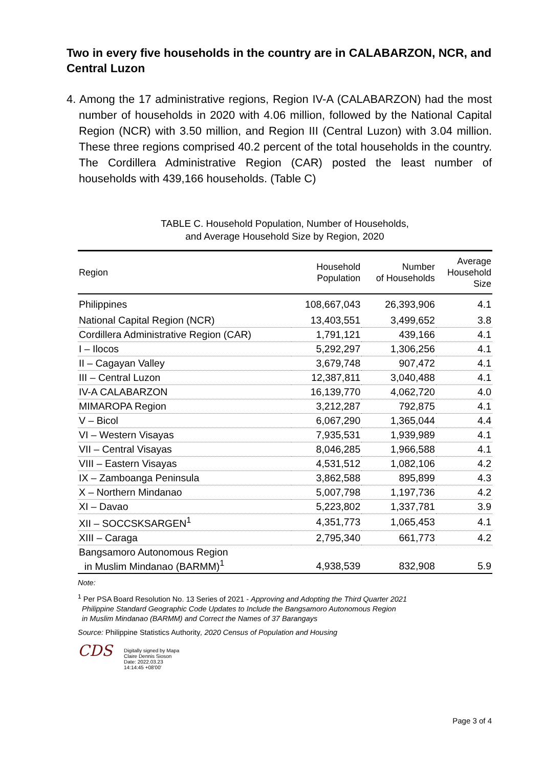Two in every five households in the country are in CALABARZON, NCR, and Central Luzon
4. Among the 17 administrative regions, Region IV-A (CALABARZON) had the most number of households in 2020 with 4.06 million, followed by the National Capital Region (NCR) with 3.50 million, and Region III (Central Luzon) with 3.04 million. These three regions comprised 40.2 percent of the total households in the country. The Cordillera Administrative Region (CAR) posted the least number of households with 439,166 households. (Table C)
TABLE C. Household Population, Number of Households,
and Average Household Size by Region, 2020
| Region | Household Population | Number of Households | Average Household Size |
| --- | --- | --- | --- |
| Philippines | 108,667,043 | 26,393,906 | 4.1 |
| National Capital Region (NCR) | 13,403,551 | 3,499,652 | 3.8 |
| Cordillera Administrative Region (CAR) | 1,791,121 | 439,166 | 4.1 |
| I – Ilocos | 5,292,297 | 1,306,256 | 4.1 |
| II – Cagayan Valley | 3,679,748 | 907,472 | 4.1 |
| III – Central Luzon | 12,387,811 | 3,040,488 | 4.1 |
| IV-A CALABARZON | 16,139,770 | 4,062,720 | 4.0 |
| MIMAROPA Region | 3,212,287 | 792,875 | 4.1 |
| V – Bicol | 6,067,290 | 1,365,044 | 4.4 |
| VI – Western Visayas | 7,935,531 | 1,939,989 | 4.1 |
| VII – Central Visayas | 8,046,285 | 1,966,588 | 4.1 |
| VIII – Eastern Visayas | 4,531,512 | 1,082,106 | 4.2 |
| IX – Zamboanga Peninsula | 3,862,588 | 895,899 | 4.3 |
| X – Northern Mindanao | 5,007,798 | 1,197,736 | 4.2 |
| XI – Davao | 5,223,802 | 1,337,781 | 3.9 |
| XII – SOCCSKSARGEN<sup>1</sup> | 4,351,773 | 1,065,453 | 4.1 |
| XIII – Caraga | 2,795,340 | 661,773 | 4.2 |
| Bangsamoro Autonomous Region in Muslim Mindanao (BARMM)<sup>1</sup> | 4,938,539 | 832,908 | 5.9 |
Note:
<sup>1</sup> Per PSA Board Resolution No. 13 Series of 2021 - Approving and Adopting the Third Quarter 2021
Philippine Standard Geographic Code Updates to Include the Bangsamoro Autonomous Region
in Muslim Mindanao (BARMM) and Correct the Names of 37 Barangays
Source: Philippine Statistics Authority, 2020 Census of Population and Housing
CDS
Digitally signed by Mapa
Claire Dennis Sioson
Date: 2022.03.23
14:14:45 +08'00'
Page 3 of 4